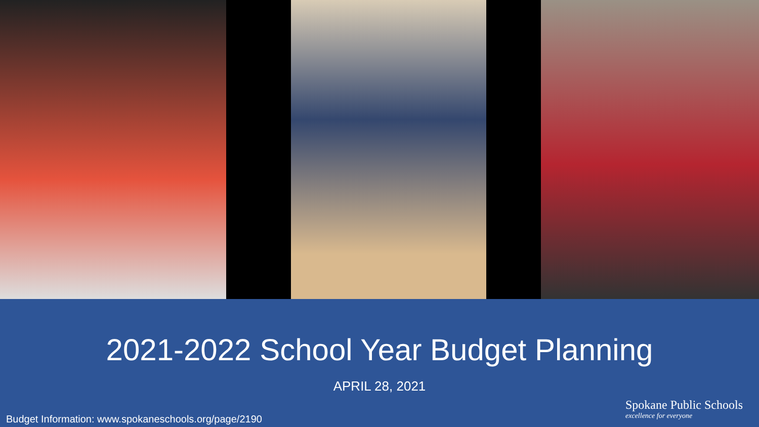2021-2022 School Year Budget Planning
APRIL 28, 2021
Budget Information: www.spokaneschools.org/page/2190
Spokane Public Schools
excellence for everyone